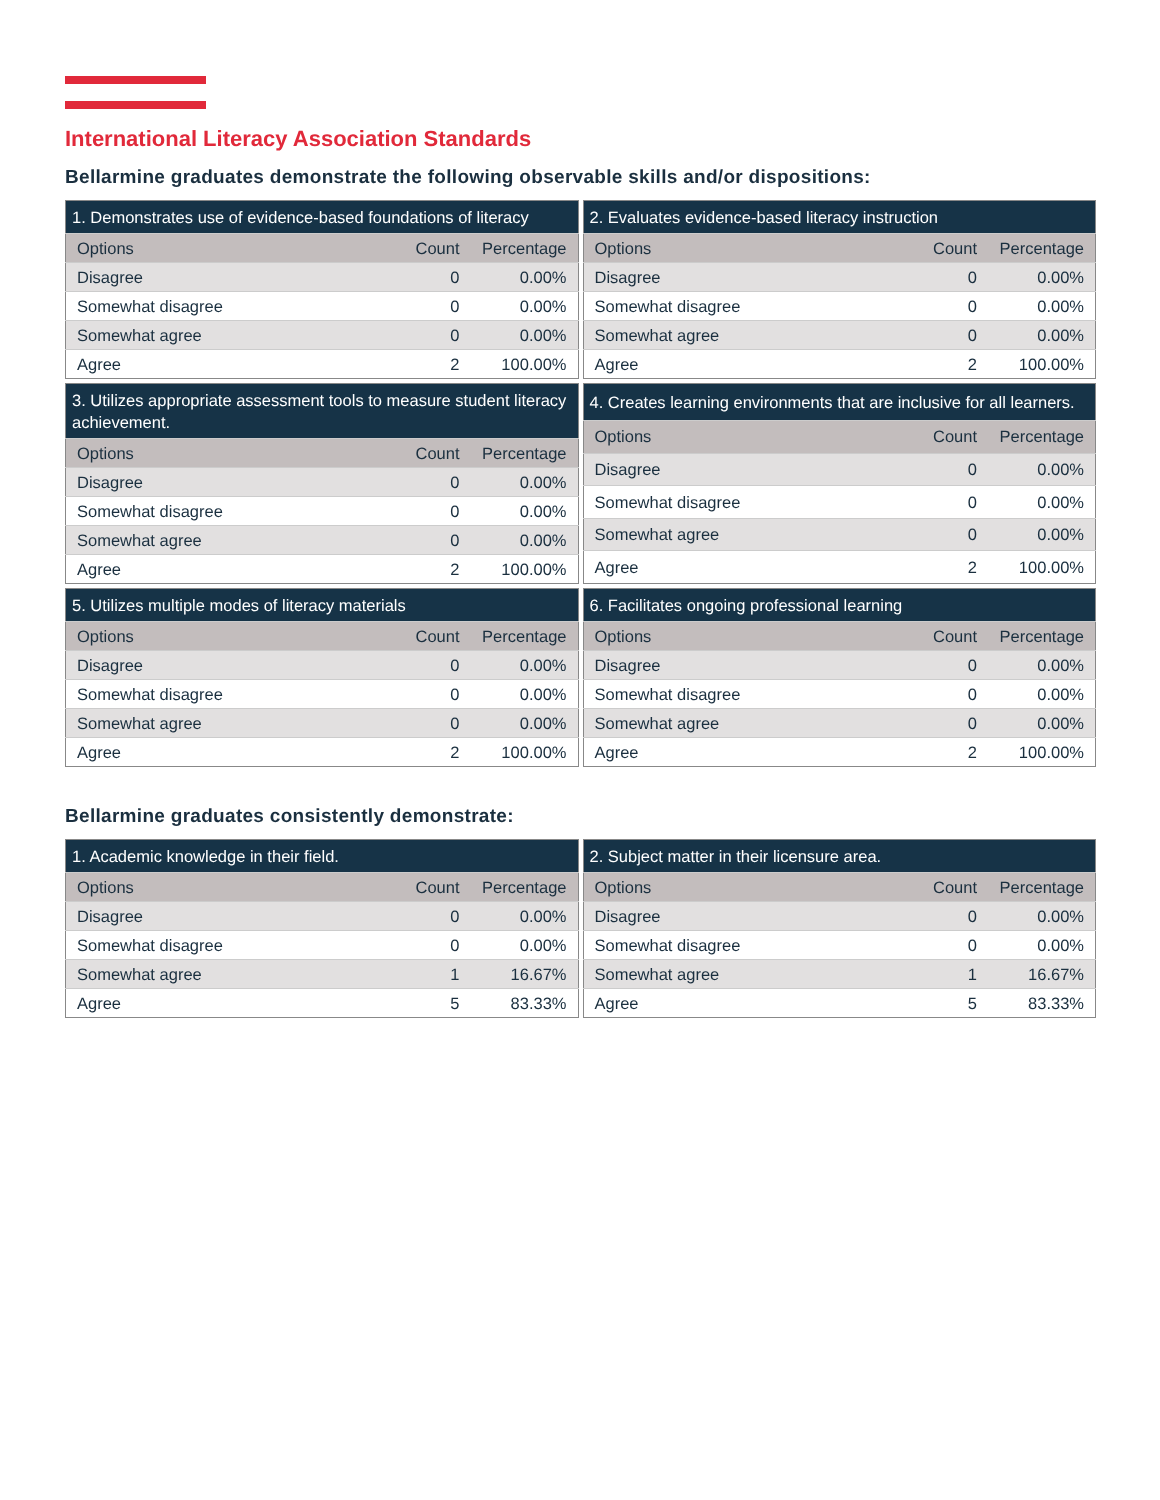International Literacy Association Standards
Bellarmine graduates demonstrate the following observable skills and/or dispositions:
| 1. Demonstrates use of evidence-based foundations of literacy | | |
| --- | --- | --- |
| Options | Count | Percentage |
| Disagree | 0 | 0.00% |
| Somewhat disagree | 0 | 0.00% |
| Somewhat agree | 0 | 0.00% |
| Agree | 2 | 100.00% |
| 2. Evaluates evidence-based literacy instruction | | |
| --- | --- | --- |
| Options | Count | Percentage |
| Disagree | 0 | 0.00% |
| Somewhat disagree | 0 | 0.00% |
| Somewhat agree | 0 | 0.00% |
| Agree | 2 | 100.00% |
| 3. Utilizes appropriate assessment tools to measure student literacy achievement. | | |
| --- | --- | --- |
| Options | Count | Percentage |
| Disagree | 0 | 0.00% |
| Somewhat disagree | 0 | 0.00% |
| Somewhat agree | 0 | 0.00% |
| Agree | 2 | 100.00% |
| 4. Creates learning environments that are inclusive for all learners. | | |
| --- | --- | --- |
| Options | Count | Percentage |
| Disagree | 0 | 0.00% |
| Somewhat disagree | 0 | 0.00% |
| Somewhat agree | 0 | 0.00% |
| Agree | 2 | 100.00% |
| 5. Utilizes multiple modes of literacy materials | | |
| --- | --- | --- |
| Options | Count | Percentage |
| Disagree | 0 | 0.00% |
| Somewhat disagree | 0 | 0.00% |
| Somewhat agree | 0 | 0.00% |
| Agree | 2 | 100.00% |
| 6. Facilitates ongoing professional learning | | |
| --- | --- | --- |
| Options | Count | Percentage |
| Disagree | 0 | 0.00% |
| Somewhat disagree | 0 | 0.00% |
| Somewhat agree | 0 | 0.00% |
| Agree | 2 | 100.00% |
Bellarmine graduates consistently demonstrate:
| 1. Academic knowledge in their field. | | |
| --- | --- | --- |
| Options | Count | Percentage |
| Disagree | 0 | 0.00% |
| Somewhat disagree | 0 | 0.00% |
| Somewhat agree | 1 | 16.67% |
| Agree | 5 | 83.33% |
| 2. Subject matter in their licensure area. | | |
| --- | --- | --- |
| Options | Count | Percentage |
| Disagree | 0 | 0.00% |
| Somewhat disagree | 0 | 0.00% |
| Somewhat agree | 1 | 16.67% |
| Agree | 5 | 83.33% |